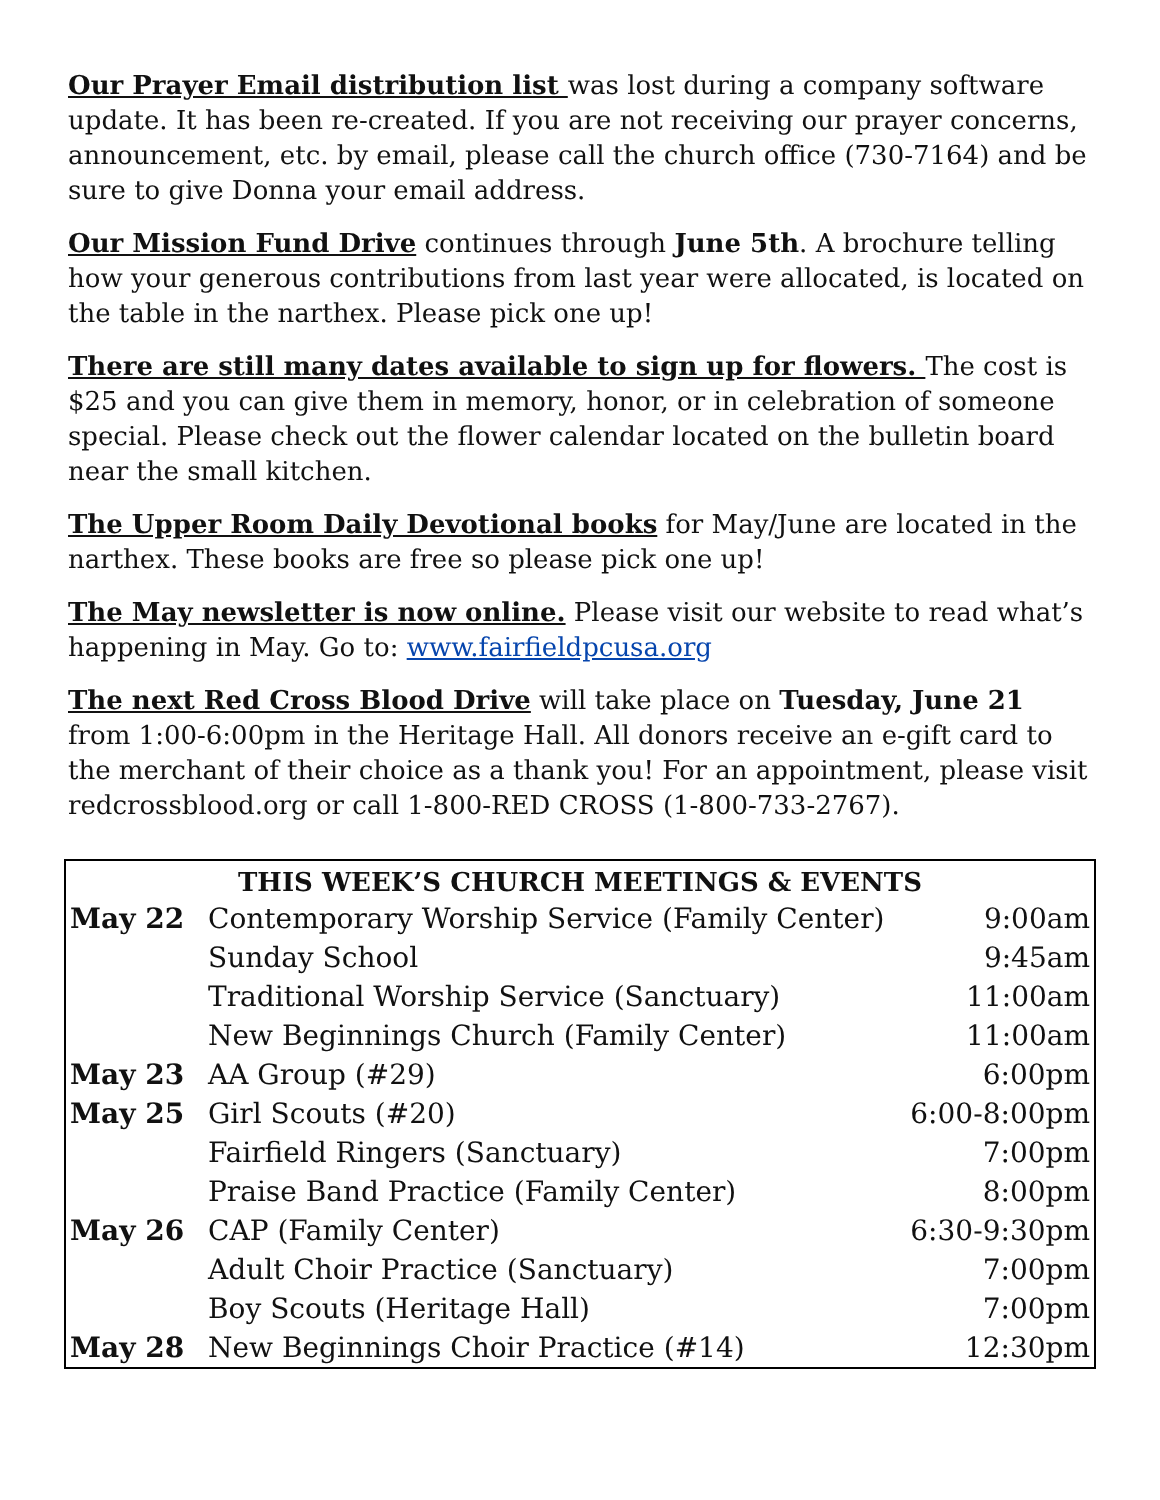Our Prayer Email distribution list was lost during a company software update. It has been re-created. If you are not receiving our prayer concerns, announcement, etc. by email, please call the church office (730-7164) and be sure to give Donna your email address.
Our Mission Fund Drive continues through June 5th. A brochure telling how your generous contributions from last year were allocated, is located on the table in the narthex. Please pick one up!
There are still many dates available to sign up for flowers. The cost is $25 and you can give them in memory, honor, or in celebration of someone special. Please check out the flower calendar located on the bulletin board near the small kitchen.
The Upper Room Daily Devotional books for May/June are located in the narthex. These books are free so please pick one up!
The May newsletter is now online. Please visit our website to read what’s happening in May. Go to: www.fairfieldpcusa.org
The next Red Cross Blood Drive will take place on Tuesday, June 21 from 1:00-6:00pm in the Heritage Hall. All donors receive an e-gift card to the merchant of their choice as a thank you! For an appointment, please visit redcrossblood.org or call 1-800-RED CROSS (1-800-733-2767).
| THIS WEEK’S CHURCH MEETINGS & EVENTS | | |
| --- | --- | --- |
| May 22 | Contemporary Worship Service (Family Center) | 9:00am |
| | Sunday School | 9:45am |
| | Traditional Worship Service (Sanctuary) | 11:00am |
| | New Beginnings Church (Family Center) | 11:00am |
| May 23 | AA Group (#29) | 6:00pm |
| May 25 | Girl Scouts (#20) | 6:00-8:00pm |
| | Fairfield Ringers (Sanctuary) | 7:00pm |
| | Praise Band Practice (Family Center) | 8:00pm |
| May 26 | CAP (Family Center) | 6:30-9:30pm |
| | Adult Choir Practice (Sanctuary) | 7:00pm |
| | Boy Scouts (Heritage Hall) | 7:00pm |
| May 28 | New Beginnings Choir Practice (#14) | 12:30pm |